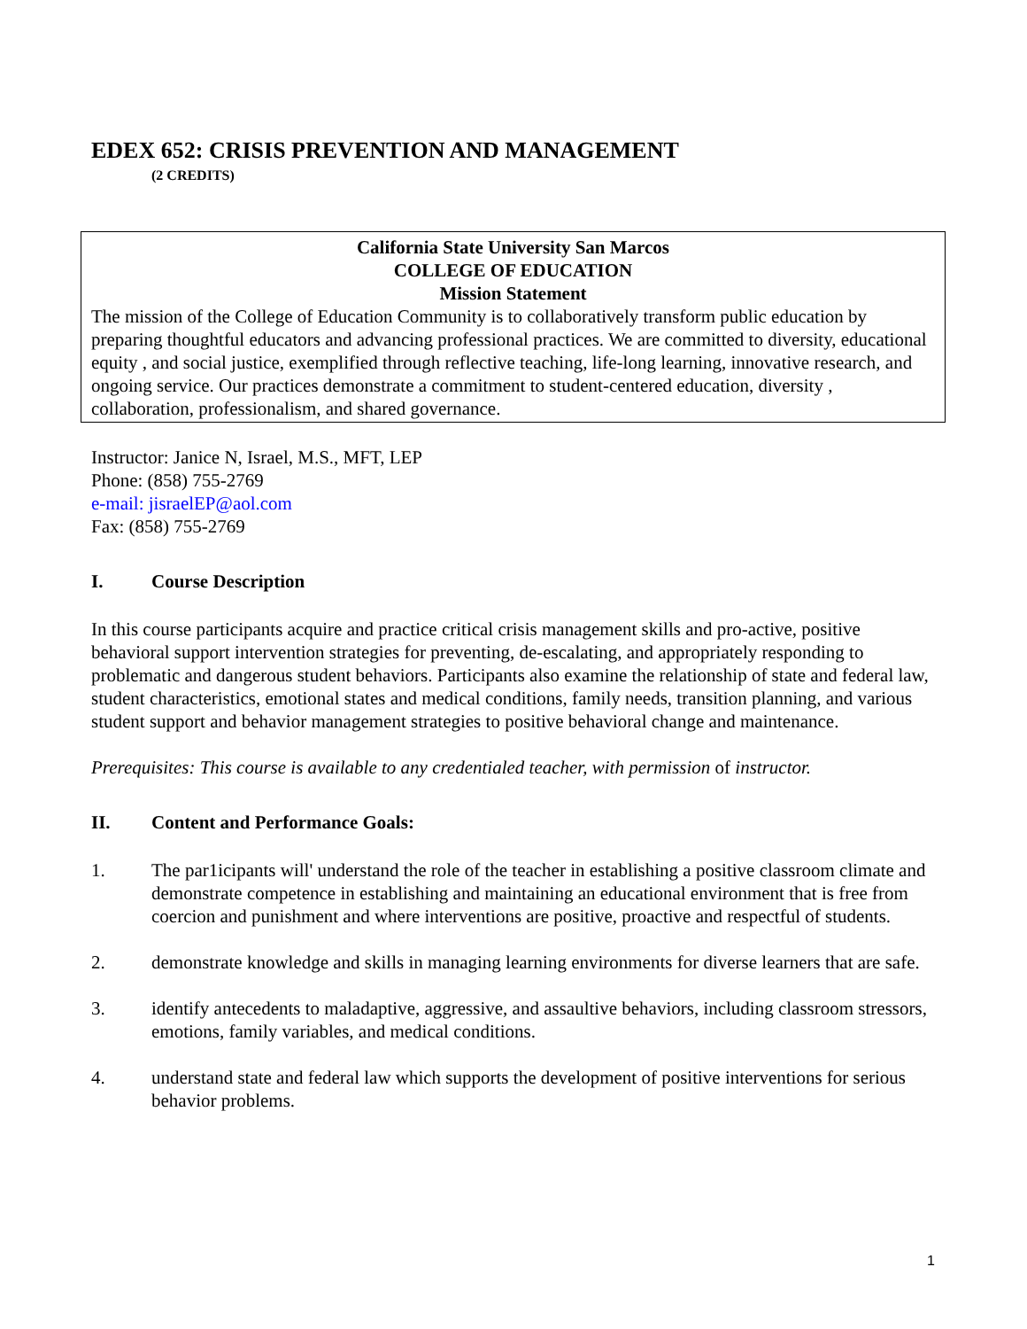EDEX 652: CRISIS PREVENTION AND MANAGEMENT
(2 CREDITS)
California State University San Marcos
COLLEGE OF EDUCATION
Mission Statement
The mission of the College of Education Community is to collaboratively transform public education by preparing thoughtful educators and advancing professional practices. We are committed to diversity, educational equity , and social justice, exemplified through reflective teaching, life-long learning, innovative research, and ongoing service. Our practices demonstrate a commitment to student-centered education, diversity , collaboration, professionalism, and shared governance.
Instructor: Janice N, Israel, M.S., MFT, LEP
Phone: (858) 755-2769
e-mail: jisraelEP@aol.com
Fax: (858) 755-2769
I. Course Description
In this course participants acquire and practice critical crisis management skills and pro-active, positive behavioral support intervention strategies for preventing, de-escalating, and appropriately responding to problematic and dangerous student behaviors. Participants also examine the relationship of state and federal law, student characteristics, emotional states and medical conditions, family needs, transition planning, and various student support and behavior management strategies to positive behavioral change and maintenance.
Prerequisites: This course is available to any credentialed teacher, with permission of instructor.
II. Content and Performance Goals:
1. The par1icipants will' understand the role of the teacher in establishing a positive classroom climate and demonstrate competence in establishing and maintaining an educational environment that is free from coercion and punishment and where interventions are positive, proactive and respectful of students.
2. demonstrate knowledge and skills in managing learning environments for diverse learners that are safe.
3. identify antecedents to maladaptive, aggressive, and assaultive behaviors, including classroom stressors, emotions, family variables, and medical conditions.
4. understand state and federal law which supports the development of positive interventions for serious behavior problems.
1